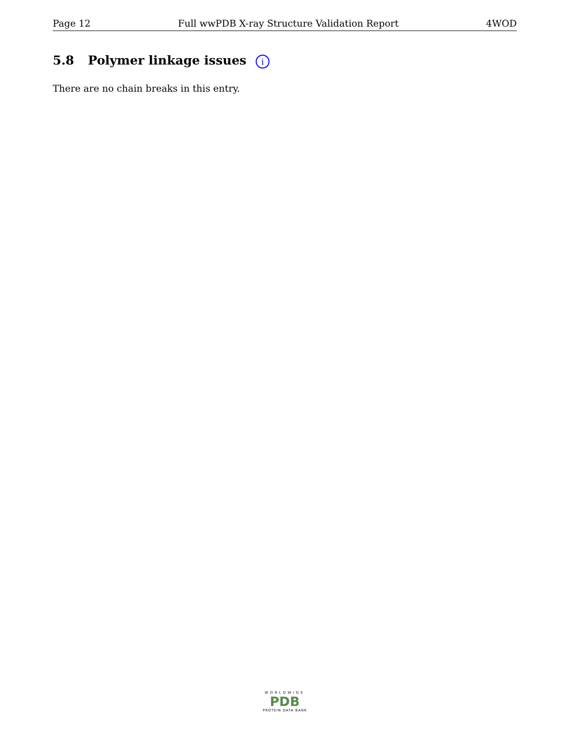Page 12 Full wwPDB X-ray Structure Validation Report 4WOD
5.8 Polymer linkage issues i
There are no chain breaks in this entry.
WORLDWIDE
PDB
PROTEIN DATA BANK